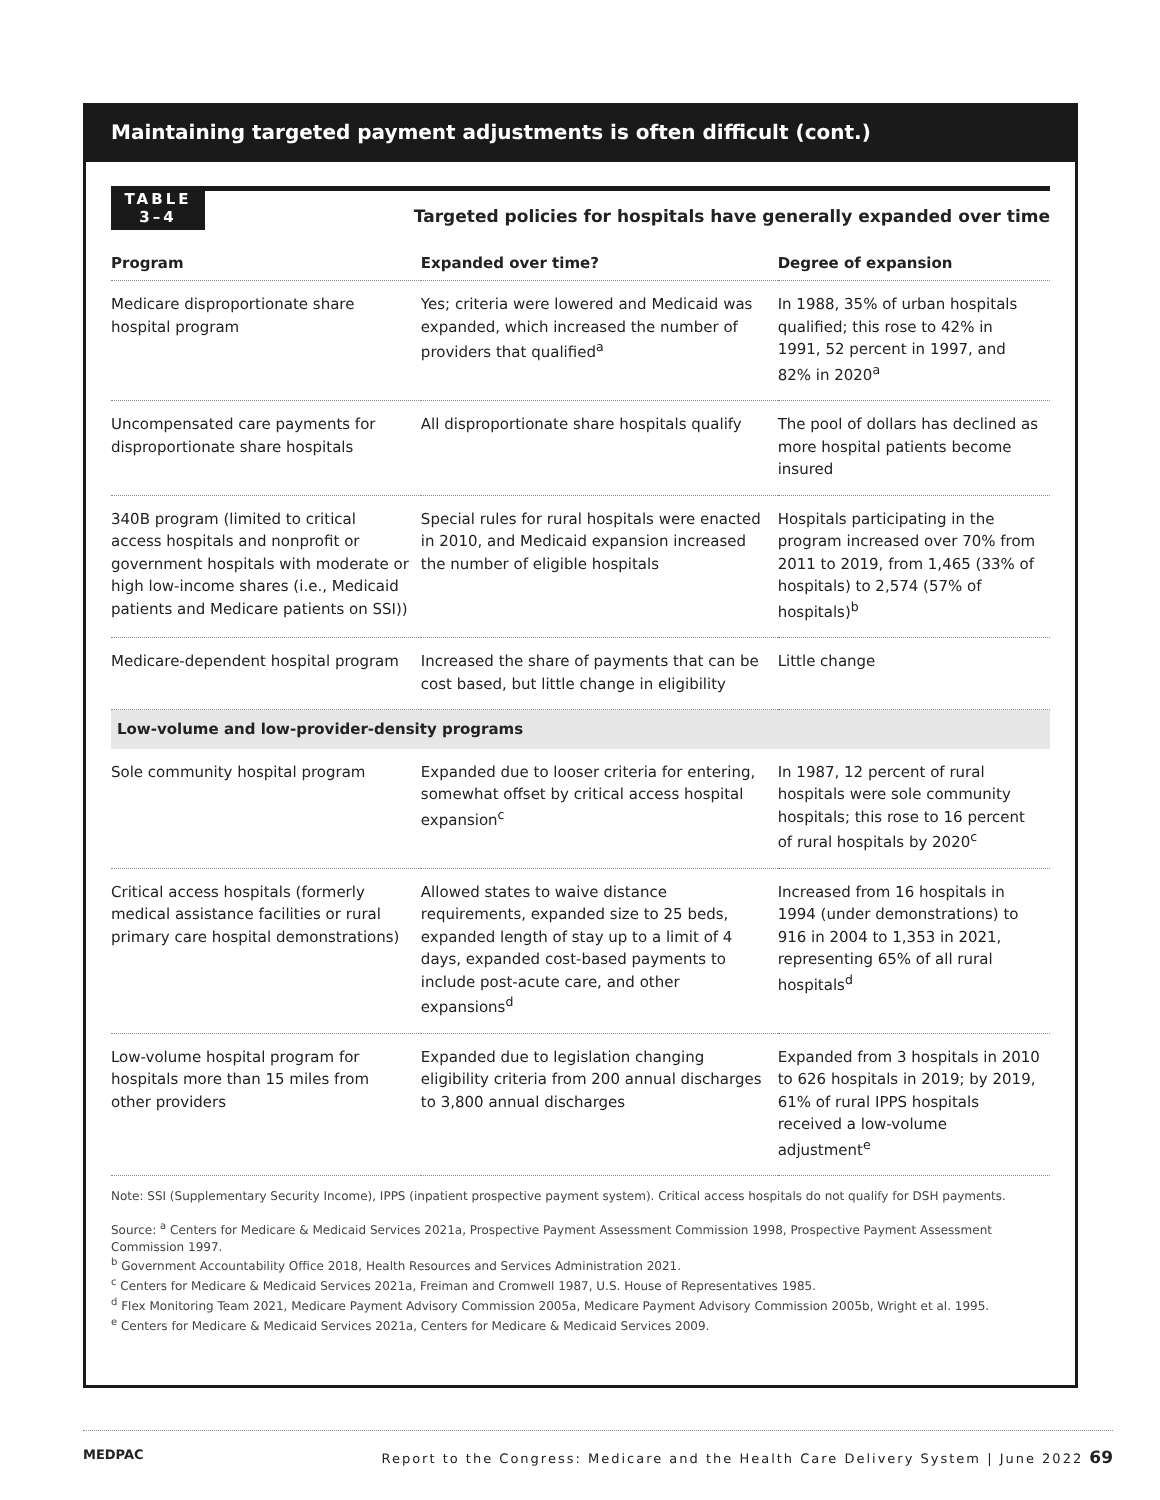Maintaining targeted payment adjustments is often difficult (cont.)
TABLE
3–4
Targeted policies for hospitals have generally expanded over time
| Program | Expanded over time? | Degree of expansion |
| --- | --- | --- |
| Medicare disproportionate share hospital program | Yes; criteria were lowered and Medicaid was expanded, which increased the number of providers that qualified<sup>a</sup> | In 1988, 35% of urban hospitals qualified; this rose to 42% in 1991, 52 percent in 1997, and 82% in 2020<sup>a</sup> |
| Uncompensated care payments for disproportionate share hospitals | All disproportionate share hospitals qualify | The pool of dollars has declined as more hospital patients become insured |
| 340B program (limited to critical access hospitals and nonprofit or government hospitals with moderate or high low-income shares (i.e., Medicaid patients and Medicare patients on SSI)) | Special rules for rural hospitals were enacted in 2010, and Medicaid expansion increased the number of eligible hospitals | Hospitals participating in the program increased over 70% from 2011 to 2019, from 1,465 (33% of hospitals) to 2,574 (57% of hospitals)<sup>b</sup> |
| Medicare-dependent hospital program | Increased the share of payments that can be cost based, but little change in eligibility | Little change |
| Low-volume and low-provider-density programs | | |
| Sole community hospital program | Expanded due to looser criteria for entering, somewhat offset by critical access hospital expansion<sup>c</sup> | In 1987, 12 percent of rural hospitals were sole community hospitals; this rose to 16 percent of rural hospitals by 2020<sup>c</sup> |
| Critical access hospitals (formerly medical assistance facilities or rural primary care hospital demonstrations) | Allowed states to waive distance requirements, expanded size to 25 beds, expanded length of stay up to a limit of 4 days, expanded cost-based payments to include post-acute care, and other expansions<sup>d</sup> | Increased from 16 hospitals in 1994 (under demonstrations) to 916 in 2004 to 1,353 in 2021, representing 65% of all rural hospitals<sup>d</sup> |
| Low-volume hospital program for hospitals more than 15 miles from other providers | Expanded due to legislation changing eligibility criteria from 200 annual discharges to 3,800 annual discharges | Expanded from 3 hospitals in 2010 to 626 hospitals in 2019; by 2019, 61% of rural IPPS hospitals received a low-volume adjustment<sup>e</sup> |
Note: SSI (Supplementary Security Income), IPPS (inpatient prospective payment system). Critical access hospitals do not qualify for DSH payments.
Source: <sup>a</sup> Centers for Medicare & Medicaid Services 2021a, Prospective Payment Assessment Commission 1998, Prospective Payment Assessment Commission 1997.
<sup>b</sup> Government Accountability Office 2018, Health Resources and Services Administration 2021.
<sup>c</sup> Centers for Medicare & Medicaid Services 2021a, Freiman and Cromwell 1987, U.S. House of Representatives 1985.
<sup>d</sup> Flex Monitoring Team 2021, Medicare Payment Advisory Commission 2005a, Medicare Payment Advisory Commission 2005b, Wright et al. 1995.
<sup>e</sup> Centers for Medicare & Medicaid Services 2021a, Centers for Medicare & Medicaid Services 2009.
MEDPAC Report to the Congress: Medicare and the Health Care Delivery System | June 2022 69